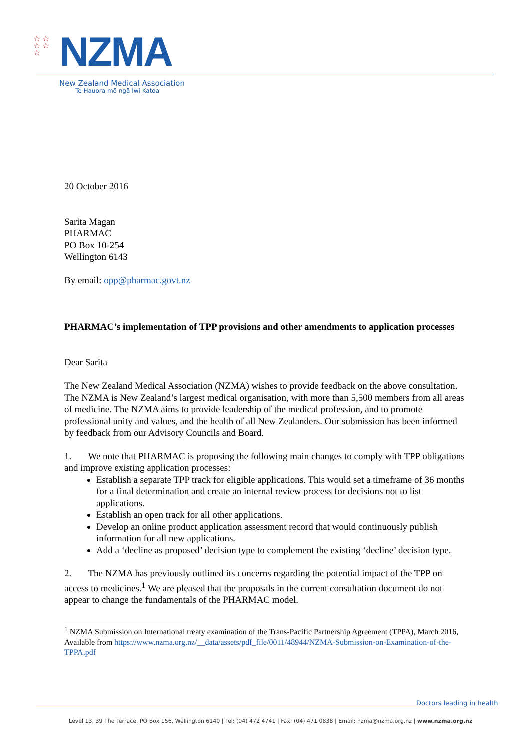☆ ☆
☆ ☆
☆
NZMA
New Zealand Medical Association
Te Hauora mō ngā Iwi Katoa
20 October 2016
Sarita Magan
PHARMAC
PO Box 10-254
Wellington 6143
By email: opp@pharmac.govt.nz
PHARMAC’s implementation of TPP provisions and other amendments to application processes
Dear Sarita
The New Zealand Medical Association (NZMA) wishes to provide feedback on the above consultation. The NZMA is New Zealand’s largest medical organisation, with more than 5,500 members from all areas of medicine. The NZMA aims to provide leadership of the medical profession, and to promote professional unity and values, and the health of all New Zealanders. Our submission has been informed by feedback from our Advisory Councils and Board.
1. We note that PHARMAC is proposing the following main changes to comply with TPP obligations and improve existing application processes:
Establish a separate TPP track for eligible applications. This would set a timeframe of 36 months for a final determination and create an internal review process for decisions not to list applications.
Establish an open track for all other applications.
Develop an online product application assessment record that would continuously publish information for all new applications.
Add a ‘decline as proposed’ decision type to complement the existing ‘decline’ decision type.
2. The NZMA has previously outlined its concerns regarding the potential impact of the TPP on access to medicines.<sup>1</sup> We are pleased that the proposals in the current consultation document do not appear to change the fundamentals of the PHARMAC model.
<sup>1</sup> NZMA Submission on International treaty examination of the Trans-Pacific Partnership Agreement (TPPA), March 2016, Available from https://www.nzma.org.nz/__data/assets/pdf_file/0011/48944/NZMA-Submission-on-Examination-of-the-TPPA.pdf
Doctors leading in health
Level 13, 39 The Terrace, PO Box 156, Wellington 6140 | Tel: (04) 472 4741 | Fax: (04) 471 0838 | Email: nzma@nzma.org.nz | www.nzma.org.nz